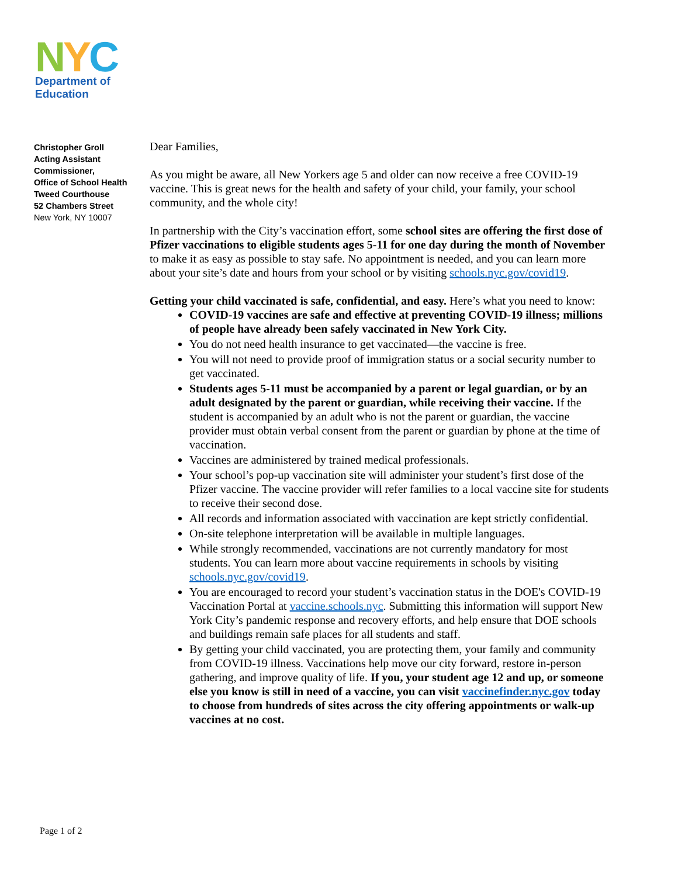NYC
Department of
Education
Christopher Groll
Acting Assistant Commissioner,
Office of School Health
Tweed Courthouse
52 Chambers Street
New York, NY 10007
Dear Families,
As you might be aware, all New Yorkers age 5 and older can now receive a free COVID-19 vaccine. This is great news for the health and safety of your child, your family, your school community, and the whole city!
In partnership with the City’s vaccination effort, some school sites are offering the first dose of Pfizer vaccinations to eligible students ages 5-11 for one day during the month of November to make it as easy as possible to stay safe. No appointment is needed, and you can learn more about your site’s date and hours from your school or by visiting schools.nyc.gov/covid19.
Getting your child vaccinated is safe, confidential, and easy. Here’s what you need to know:
COVID-19 vaccines are safe and effective at preventing COVID-19 illness; millions of people have already been safely vaccinated in New York City.
You do not need health insurance to get vaccinated—the vaccine is free.
You will not need to provide proof of immigration status or a social security number to get vaccinated.
Students ages 5-11 must be accompanied by a parent or legal guardian, or by an adult designated by the parent or guardian, while receiving their vaccine. If the student is accompanied by an adult who is not the parent or guardian, the vaccine provider must obtain verbal consent from the parent or guardian by phone at the time of vaccination.
Vaccines are administered by trained medical professionals.
Your school’s pop-up vaccination site will administer your student’s first dose of the Pfizer vaccine. The vaccine provider will refer families to a local vaccine site for students to receive their second dose.
All records and information associated with vaccination are kept strictly confidential.
On-site telephone interpretation will be available in multiple languages.
While strongly recommended, vaccinations are not currently mandatory for most students. You can learn more about vaccine requirements in schools by visiting schools.nyc.gov/covid19.
You are encouraged to record your student’s vaccination status in the DOE's COVID-19 Vaccination Portal at vaccine.schools.nyc. Submitting this information will support New York City’s pandemic response and recovery efforts, and help ensure that DOE schools and buildings remain safe places for all students and staff.
By getting your child vaccinated, you are protecting them, your family and community from COVID-19 illness. Vaccinations help move our city forward, restore in-person gathering, and improve quality of life. If you, your student age 12 and up, or someone else you know is still in need of a vaccine, you can visit vaccinefinder.nyc.gov today to choose from hundreds of sites across the city offering appointments or walk-up vaccines at no cost.
Page 1 of 2